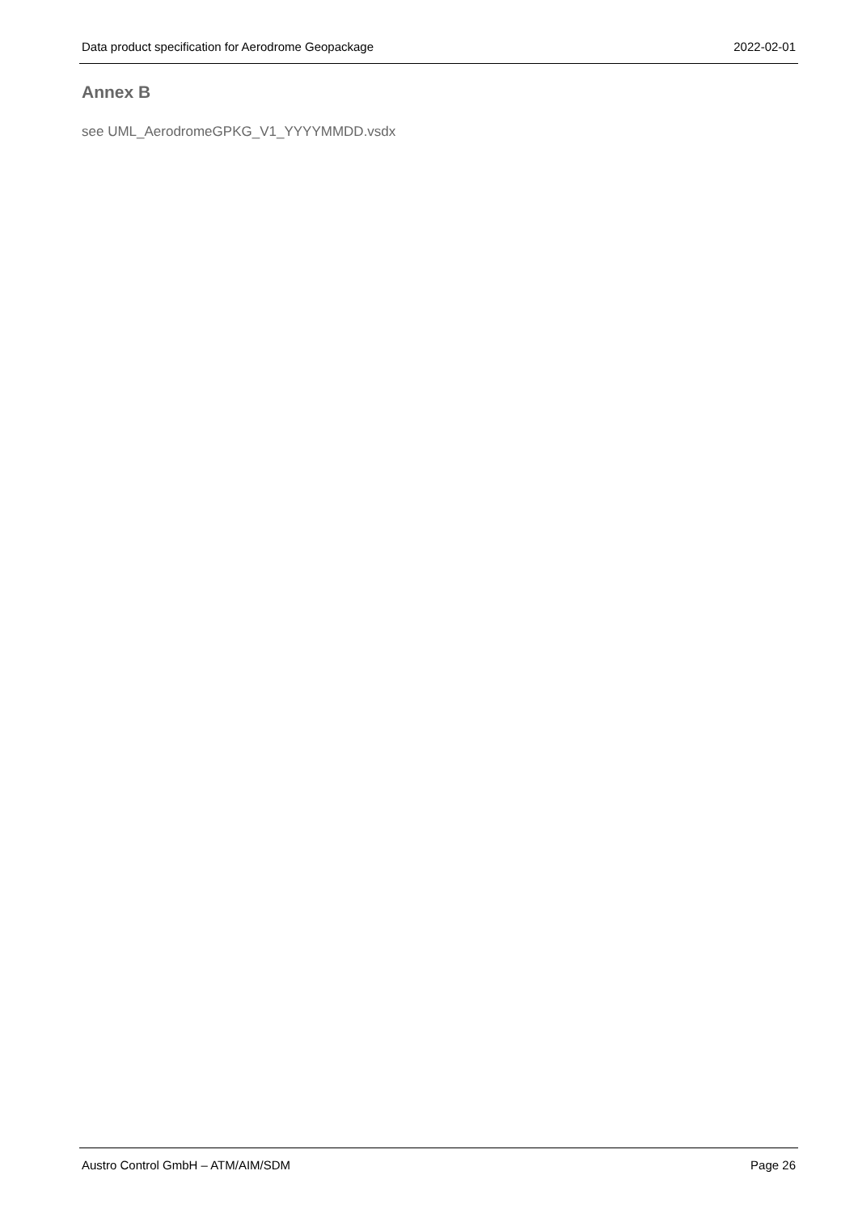Data product specification for Aerodrome Geopackage 2022-02-01
Annex B
see UML_AerodromeGPKG_V1_YYYYMMDD.vsdx
Austro Control GmbH – ATM/AIM/SDM Page 26